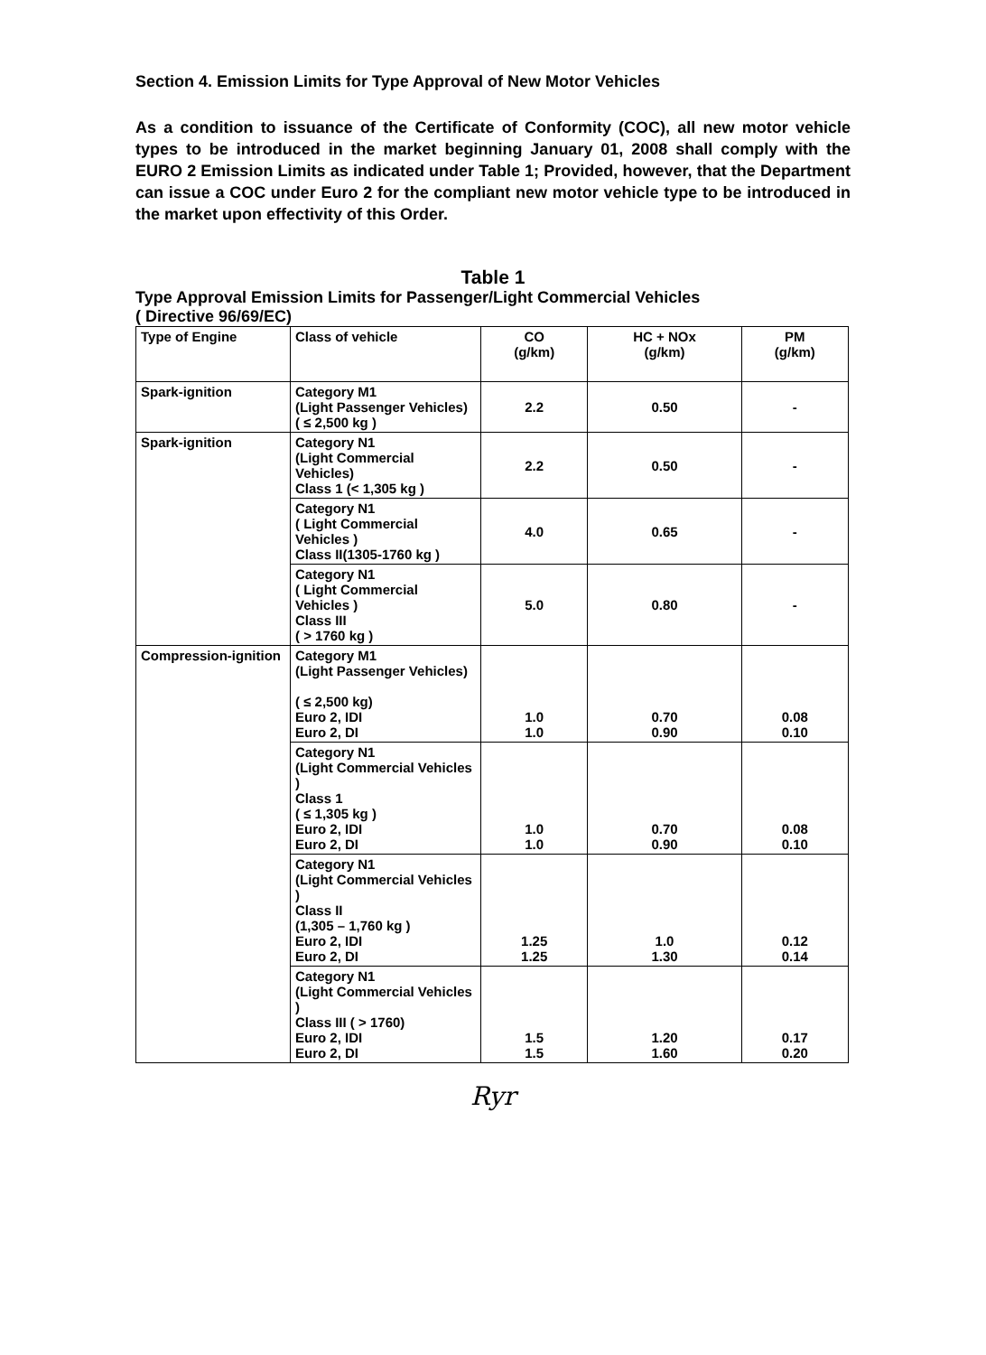Section 4. Emission Limits for Type Approval of New Motor Vehicles
As a condition to issuance of the Certificate of Conformity (COC), all new motor vehicle types to be introduced in the market beginning January 01, 2008 shall comply with the EURO 2 Emission Limits as indicated under Table 1; Provided, however, that the Department can issue a COC under Euro 2 for the compliant new motor vehicle type to be introduced in the market upon effectivity of this Order.
Table 1
Type Approval Emission Limits for Passenger/Light Commercial Vehicles
( Directive 96/69/EC)
| Type of Engine | Class of vehicle | CO (g/km) | HC + NOx (g/km) | PM (g/km) |
| --- | --- | --- | --- | --- |
| Spark-ignition | Category M1 (Light Passenger Vehicles) ( ≤ 2,500 kg ) | 2.2 | 0.50 | - |
| Spark-ignition | Category N1 (Light Commercial Vehicles) Class 1 (< 1,305 kg ) | 2.2 | 0.50 | - |
| | Category N1 ( Light Commercial Vehicles ) Class II(1305-1760 kg ) | 4.0 | 0.65 | - |
| | Category N1 ( Light Commercial Vehicles ) Class III ( > 1760 kg ) | 5.0 | 0.80 | - |
| Compression-ignition | Category M1 (Light Passenger Vehicles) ( ≤ 2,500 kg) Euro 2, IDI Euro 2, DI | 1.0 1.0 | 0.70 0.90 | 0.08 0.10 |
| | Category N1 (Light Commercial Vehicles ) Class 1 ( ≤ 1,305 kg ) Euro 2, IDI Euro 2, DI | 1.0 1.0 | 0.70 0.90 | 0.08 0.10 |
| | Category N1 (Light Commercial Vehicles ) Class II (1,305 – 1,760 kg ) Euro 2, IDI Euro 2, DI | 1.25 1.25 | 1.0 1.30 | 0.12 0.14 |
| | Category N1 (Light Commercial Vehicles ) Class III ( > 1760) Euro 2, IDI Euro 2, DI | 1.5 1.5 | 1.20 1.60 | 0.17 0.20 |
Ryr